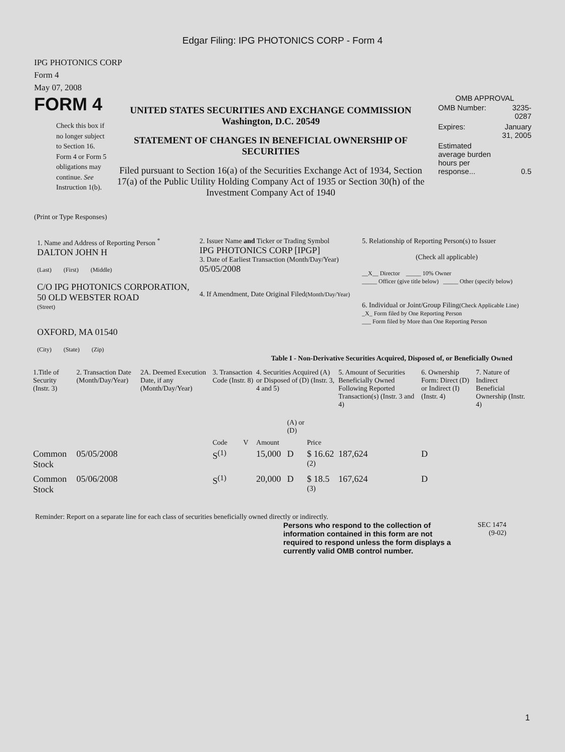Edgar Filing: IPG PHOTONICS CORP - Form 4
IPG PHOTONICS CORP
Form 4
May 07, 2008
FORM 4
Check this box if no longer subject to Section 16. Form 4 or Form 5 obligations may continue. See Instruction 1(b).
UNITED STATES SECURITIES AND EXCHANGE COMMISSION
Washington, D.C. 20549
STATEMENT OF CHANGES IN BENEFICIAL OWNERSHIP OF SECURITIES
Filed pursuant to Section 16(a) of the Securities Exchange Act of 1934, Section 17(a) of the Public Utility Holding Company Act of 1935 or Section 30(h) of the Investment Company Act of 1940
OMB APPROVAL
| OMB Number: | 3235-0287 |
| Expires: | January 31, 2005 |
| Estimated average burden hours per response... | 0.5 |
(Print or Type Responses)
| 1. Name and Address of Reporting Person <sup>*</sup> DALTON JOHN H (Last) (First) (Middle) C/O IPG PHOTONICS CORPORATION, 50 OLD WEBSTER ROAD (Street) OXFORD, MA 01540 (City) (State) (Zip) | 2. Issuer Name and Ticker or Trading Symbol IPG PHOTONICS CORP [IPGP] 3. Date of Earliest Transaction (Month/Day/Year) 05/05/2008 4. If Amendment, Date Original Filed (Month/Day/Year) | 5. Relationship of Reporting Person(s) to Issuer (Check all applicable) __X__ Director _____ 10% Owner _____ Officer (give title below) _____ Other (specify below) 6. Individual or Joint/Group Filing (Check Applicable Line) _X_ Form filed by One Reporting Person ___ Form filed by More than One Reporting Person |
Table I - Non-Derivative Securities Acquired, Disposed of, or Beneficially Owned
| 1.Title of Security (Instr. 3) | 2. Transaction Date (Month/Day/Year) | 2A. Deemed Execution Date, if any (Month/Day/Year) | 3. Transaction Code (Instr. 8) | | 4. Securities Acquired (A) or Disposed of (D) (Instr. 3, 4 and 5) | | | 5. Amount of Securities Beneficially Owned Following Reported Transaction(s) (Instr. 3 and 4) | 6. Ownership Form: Direct (D) or Indirect (I) (Instr. 4) | 7. Nature of Indirect Beneficial Ownership (Instr. 4) |
| --- | --- | --- | --- | --- | --- | --- | --- | --- | --- | --- |
| | | | Code | V | Amount | (A) or (D) | Price | | | |
| Common Stock | 05/05/2008 | | S<sup>(1)</sup> | | 15,000 | D | $ 16.62 <sup>(2)</sup> | 187,624 | D | |
| Common Stock | 05/06/2008 | | S<sup>(1)</sup> | | 20,000 | D | $ 18.5 <sup>(3)</sup> | 167,624 | D | |
Reminder: Report on a separate line for each class of securities beneficially owned directly or indirectly.
Persons who respond to the collection of information contained in this form are not required to respond unless the form displays a currently valid OMB control number.
SEC 1474
(9-02)
1